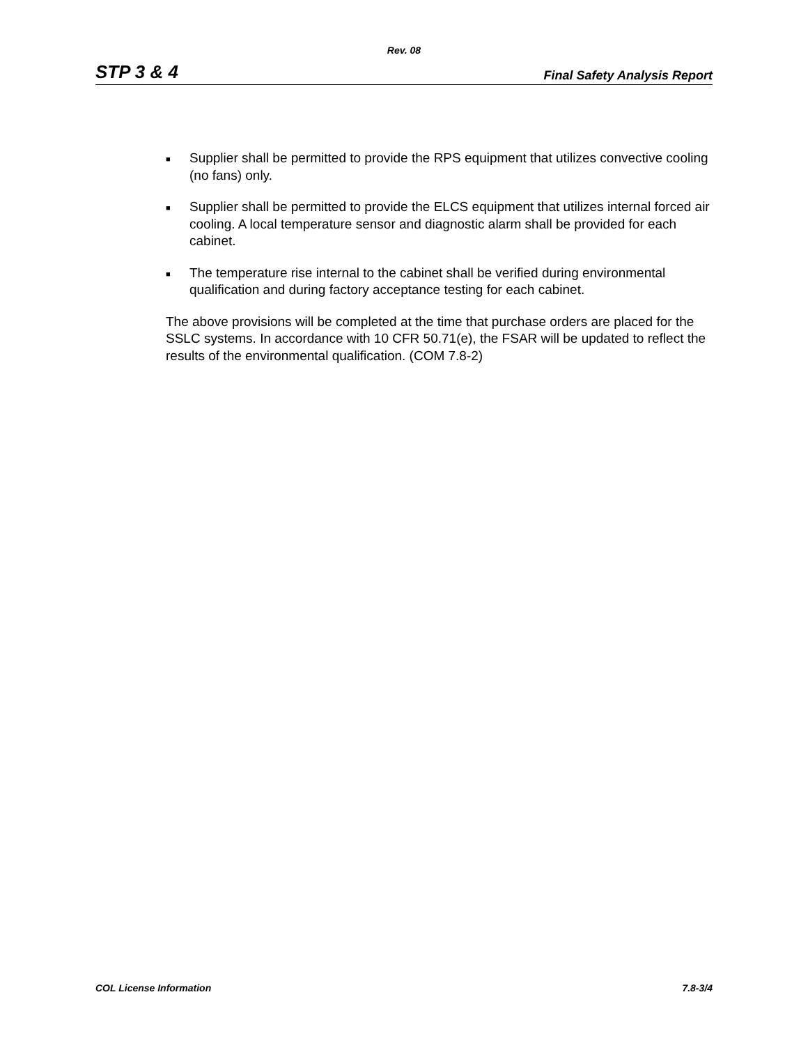Rev. 08
STP 3 & 4 Final Safety Analysis Report
■ Supplier shall be permitted to provide the RPS equipment that utilizes convective cooling (no fans) only.
■ Supplier shall be permitted to provide the ELCS equipment that utilizes internal forced air cooling. A local temperature sensor and diagnostic alarm shall be provided for each cabinet.
■ The temperature rise internal to the cabinet shall be verified during environmental qualification and during factory acceptance testing for each cabinet.
The above provisions will be completed at the time that purchase orders are placed for the SSLC systems. In accordance with 10 CFR 50.71(e), the FSAR will be updated to reflect the results of the environmental qualification. (COM 7.8-2)
COL License Information 7.8-3/4